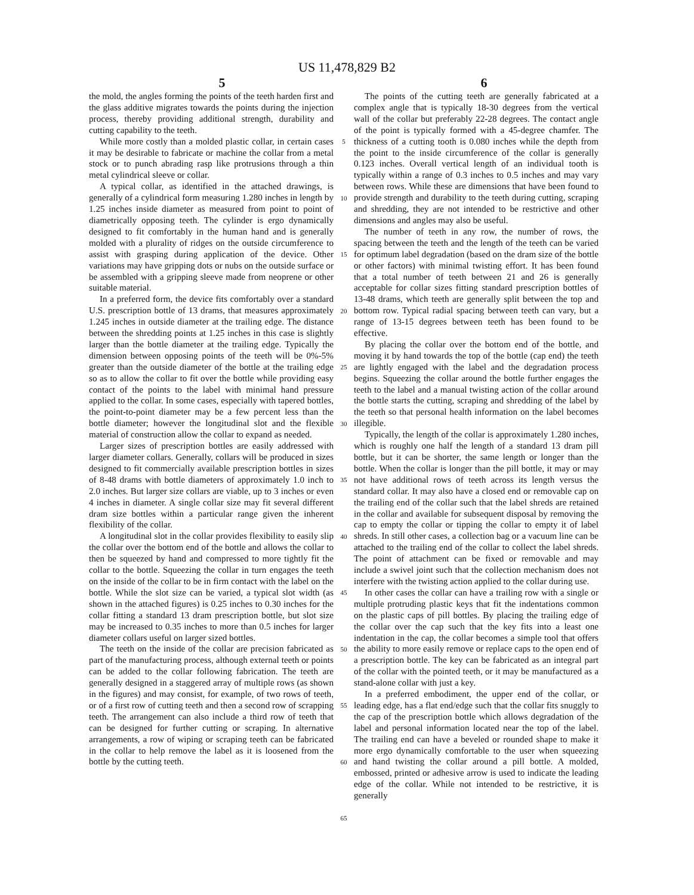US 11,478,829 B2
5 6
the mold, the angles forming the points of the teeth harden first and the glass additive migrates towards the points during the injection process, thereby providing additional strength, durability and cutting capability to the teeth.
While more costly than a molded plastic collar, in certain cases it may be desirable to fabricate or machine the collar from a metal stock or to punch abrading rasp like protrusions through a thin metal cylindrical sleeve or collar.
A typical collar, as identified in the attached drawings, is generally of a cylindrical form measuring 1.280 inches in length by 1.25 inches inside diameter as measured from point to point of diametrically opposing teeth. The cylinder is ergo dynamically designed to fit comfortably in the human hand and is generally molded with a plurality of ridges on the outside circumference to assist with grasping during application of the device. Other variations may have gripping dots or nubs on the outside surface or be assembled with a gripping sleeve made from neoprene or other suitable material.
In a preferred form, the device fits comfortably over a standard U.S. prescription bottle of 13 drams, that measures approximately 1.245 inches in outside diameter at the trailing edge. The distance between the shredding points at 1.25 inches in this case is slightly larger than the bottle diameter at the trailing edge. Typically the dimension between opposing points of the teeth will be 0%-5% greater than the outside diameter of the bottle at the trailing edge so as to allow the collar to fit over the bottle while providing easy contact of the points to the label with minimal hand pressure applied to the collar. In some cases, especially with tapered bottles, the point-to-point diameter may be a few percent less than the bottle diameter; however the longitudinal slot and the flexible material of construction allow the collar to expand as needed.
Larger sizes of prescription bottles are easily addressed with larger diameter collars. Generally, collars will be produced in sizes designed to fit commercially available prescription bottles in sizes of 8-48 drams with bottle diameters of approximately 1.0 inch to 2.0 inches. But larger size collars are viable, up to 3 inches or even 4 inches in diameter. A single collar size may fit several different dram size bottles within a particular range given the inherent flexibility of the collar.
A longitudinal slot in the collar provides flexibility to easily slip the collar over the bottom end of the bottle and allows the collar to then be squeezed by hand and compressed to more tightly fit the collar to the bottle. Squeezing the collar in turn engages the teeth on the inside of the collar to be in firm contact with the label on the bottle. While the slot size can be varied, a typical slot width (as shown in the attached figures) is 0.25 inches to 0.30 inches for the collar fitting a standard 13 dram prescription bottle, but slot size may be increased to 0.35 inches to more than 0.5 inches for larger diameter collars useful on larger sized bottles.
The teeth on the inside of the collar are precision fabricated as part of the manufacturing process, although external teeth or points can be added to the collar following fabrication. The teeth are generally designed in a staggered array of multiple rows (as shown in the figures) and may consist, for example, of two rows of teeth, or of a first row of cutting teeth and then a second row of scrapping teeth. The arrangement can also include a third row of teeth that can be designed for further cutting or scraping. In alternative arrangements, a row of wiping or scraping teeth can be fabricated in the collar to help remove the label as it is loosened from the bottle by the cutting teeth.
5
10
15
20
25
30
35
40
45
50
55
60
65
The points of the cutting teeth are generally fabricated at a complex angle that is typically 18-30 degrees from the vertical wall of the collar but preferably 22-28 degrees. The contact angle of the point is typically formed with a 45-degree chamfer. The thickness of a cutting tooth is 0.080 inches while the depth from the point to the inside circumference of the collar is generally 0.123 inches. Overall vertical length of an individual tooth is typically within a range of 0.3 inches to 0.5 inches and may vary between rows. While these are dimensions that have been found to provide strength and durability to the teeth during cutting, scraping and shredding, they are not intended to be restrictive and other dimensions and angles may also be useful.
The number of teeth in any row, the number of rows, the spacing between the teeth and the length of the teeth can be varied for optimum label degradation (based on the dram size of the bottle or other factors) with minimal twisting effort. It has been found that a total number of teeth between 21 and 26 is generally acceptable for collar sizes fitting standard prescription bottles of 13-48 drams, which teeth are generally split between the top and bottom row. Typical radial spacing between teeth can vary, but a range of 13-15 degrees between teeth has been found to be effective.
By placing the collar over the bottom end of the bottle, and moving it by hand towards the top of the bottle (cap end) the teeth are lightly engaged with the label and the degradation process begins. Squeezing the collar around the bottle further engages the teeth to the label and a manual twisting action of the collar around the bottle starts the cutting, scraping and shredding of the label by the teeth so that personal health information on the label becomes illegible.
Typically, the length of the collar is approximately 1.280 inches, which is roughly one half the length of a standard 13 dram pill bottle, but it can be shorter, the same length or longer than the bottle. When the collar is longer than the pill bottle, it may or may not have additional rows of teeth across its length versus the standard collar. It may also have a closed end or removable cap on the trailing end of the collar such that the label shreds are retained in the collar and available for subsequent disposal by removing the cap to empty the collar or tipping the collar to empty it of label shreds. In still other cases, a collection bag or a vacuum line can be attached to the trailing end of the collar to collect the label shreds. The point of attachment can be fixed or removable and may include a swivel joint such that the collection mechanism does not interfere with the twisting action applied to the collar during use.
In other cases the collar can have a trailing row with a single or multiple protruding plastic keys that fit the indentations common on the plastic caps of pill bottles. By placing the trailing edge of the collar over the cap such that the key fits into a least one indentation in the cap, the collar becomes a simple tool that offers the ability to more easily remove or replace caps to the open end of a prescription bottle. The key can be fabricated as an integral part of the collar with the pointed teeth, or it may be manufactured as a stand-alone collar with just a key.
In a preferred embodiment, the upper end of the collar, or leading edge, has a flat end/edge such that the collar fits snuggly to the cap of the prescription bottle which allows degradation of the label and personal information located near the top of the label. The trailing end can have a beveled or rounded shape to make it more ergo dynamically comfortable to the user when squeezing and hand twisting the collar around a pill bottle. A molded, embossed, printed or adhesive arrow is used to indicate the leading edge of the collar. While not intended to be restrictive, it is generally